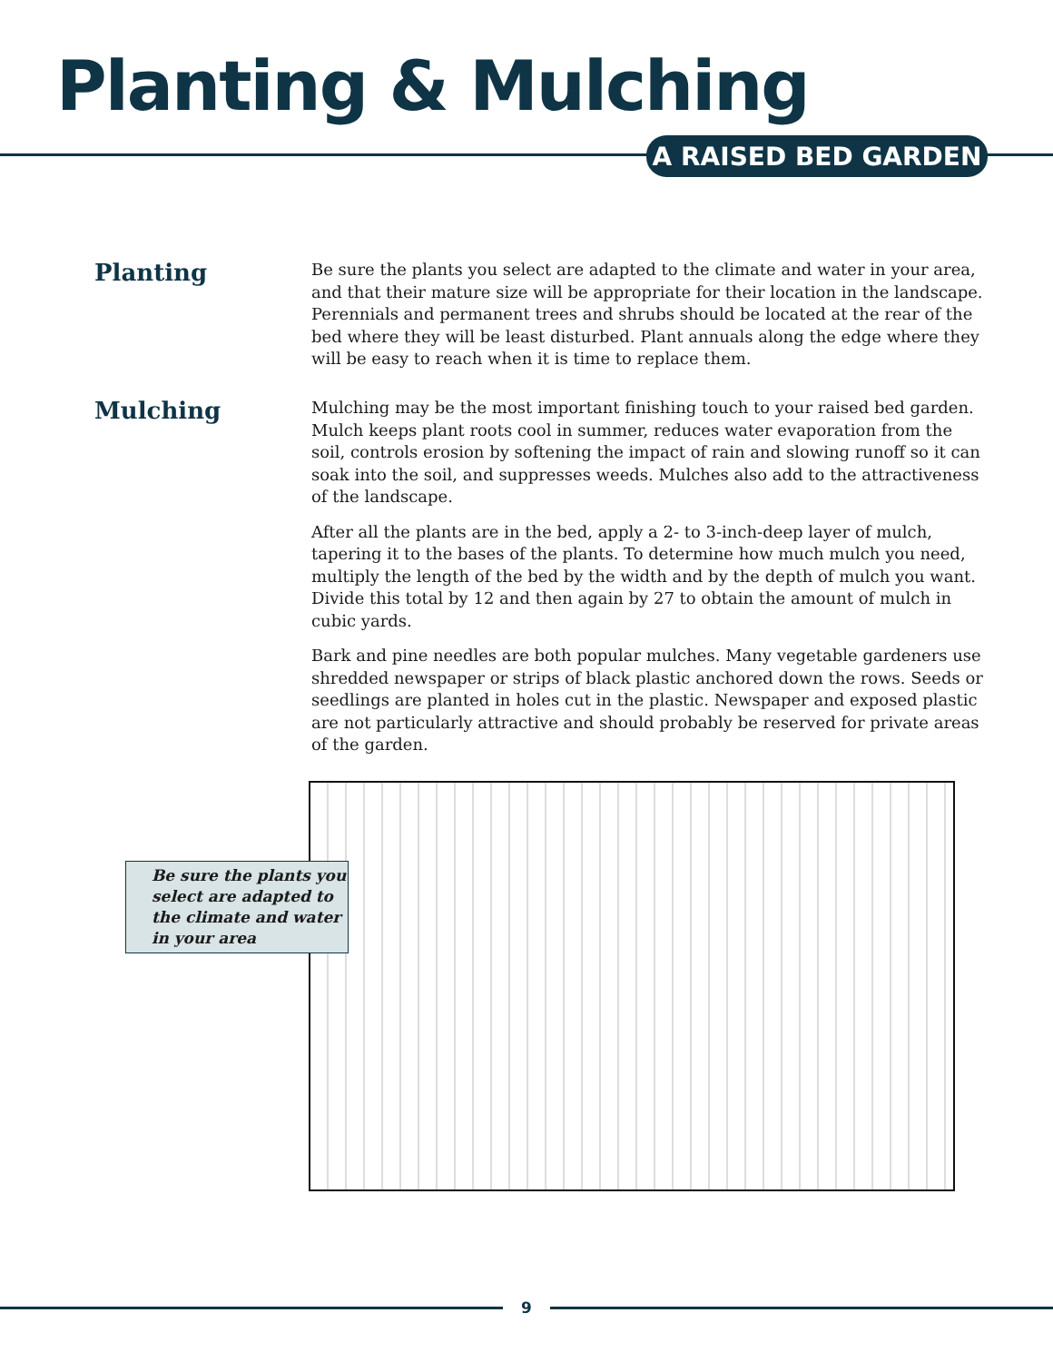Planting & Mulching
A RAISED BED GARDEN
Planting
Be sure the plants you select are adapted to the climate and water in your area, and that their mature size will be appropriate for their location in the landscape. Perennials and permanent trees and shrubs should be located at the rear of the bed where they will be least disturbed. Plant annuals along the edge where they will be easy to reach when it is time to replace them.
Mulching
Mulching may be the most important finishing touch to your raised bed garden. Mulch keeps plant roots cool in summer, reduces water evaporation from the soil, controls erosion by softening the impact of rain and slowing runoff so it can soak into the soil, and suppresses weeds. Mulches also add to the attractiveness of the landscape.
After all the plants are in the bed, apply a 2- to 3-inch-deep layer of mulch, tapering it to the bases of the plants. To determine how much mulch you need, multiply the length of the bed by the width and by the depth of mulch you want. Divide this total by 12 and then again by 27 to obtain the amount of mulch in cubic yards.
Bark and pine needles are both popular mulches. Many vegetable gardeners use shredded newspaper or strips of black plastic anchored down the rows. Seeds or seedlings are planted in holes cut in the plastic. Newspaper and exposed plastic are not particularly attractive and should probably be reserved for private areas of the garden.
Be sure the plants you select are adapted to the climate and water in your area
9